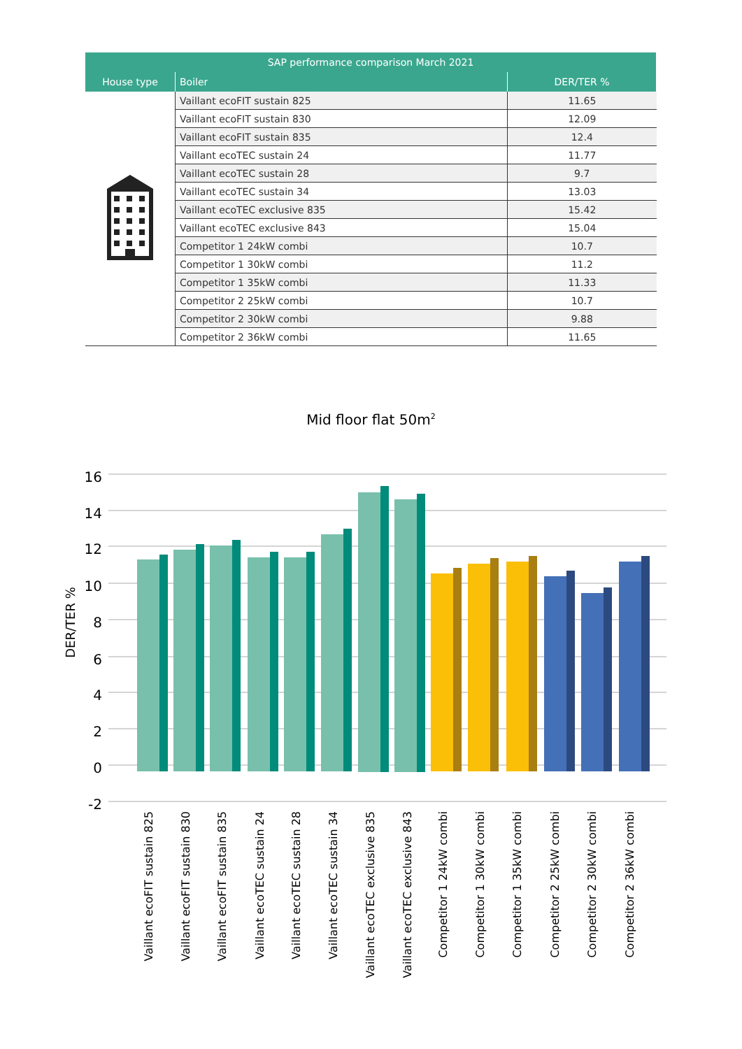| SAP performance comparison March 2021 | | |
| --- | --- | --- |
| House type | Boiler | DER/TER % |
| | Vaillant ecoFIT sustain 825 | 11.65 |
| | Vaillant ecoFIT sustain 830 | 12.09 |
| | Vaillant ecoFIT sustain 835 | 12.4 |
| | Vaillant ecoTEC sustain 24 | 11.77 |
| | Vaillant ecoTEC sustain 28 | 9.7 |
| | Vaillant ecoTEC sustain 34 | 13.03 |
| | Vaillant ecoTEC exclusive 835 | 15.42 |
| | Vaillant ecoTEC exclusive 843 | 15.04 |
| | Competitor 1 24kW combi | 10.7 |
| | Competitor 1 30kW combi | 11.2 |
| | Competitor 1 35kW combi | 11.33 |
| | Competitor 2 25kW combi | 10.7 |
| | Competitor 2 30kW combi | 9.88 |
| | Competitor 2 36kW combi | 11.65 |
Mid floor flat 50m<sup>2</sup>
16
14
12
10
8
6
4
2
0
-2
DER/TER %
Vaillant ecoFIT sustain 825
Vaillant ecoFIT sustain 830
Vaillant ecoFIT sustain 835
Vaillant ecoTEC sustain 24
Vaillant ecoTEC sustain 28
Vaillant ecoTEC sustain 34
Vaillant ecoTEC exclusive 835
Vaillant ecoTEC exclusive 843
Competitor 1 24kW combi
Competitor 1 30kW combi
Competitor 1 35kW combi
Competitor 2 25kW combi
Competitor 2 30kW combi
Competitor 2 36kW combi